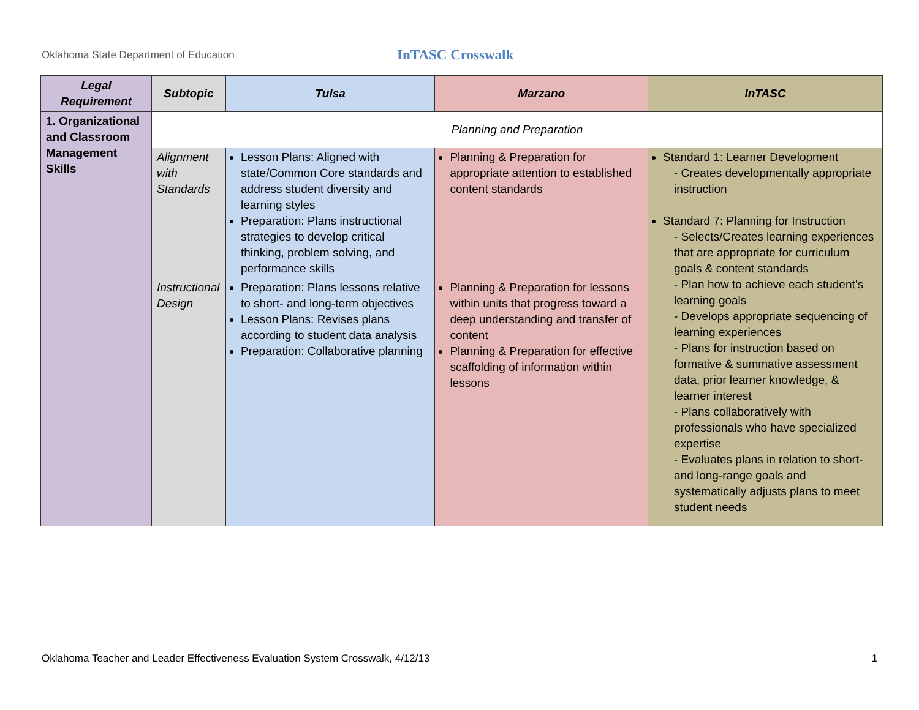Oklahoma State Department of Education
InTASC Crosswalk
| Legal Requirement | Subtopic | Tulsa | Marzano | InTASC |
| --- | --- | --- | --- | --- |
| 1. Organizational and Classroom Management Skills | Planning and Preparation | | | |
| | Alignment with Standards | Lesson Plans: Aligned with state/Common Core standards and address student diversity and learning styles Preparation: Plans instructional strategies to develop critical thinking, problem solving, and performance skills | Planning & Preparation for appropriate attention to established content standards | Standard 1: Learner Development - Creates developmentally appropriate instruction Standard 7: Planning for Instruction - Selects/Creates learning experiences that are appropriate for curriculum goals & content standards - Plan how to achieve each student’s learning goals - Develops appropriate sequencing of learning experiences - Plans for instruction based on formative & summative assessment data, prior learner knowledge, & learner interest - Plans collaboratively with professionals who have specialized expertise - Evaluates plans in relation to short- and long-range goals and systematically adjusts plans to meet student needs |
| | Instructional Design | Preparation: Plans lessons relative to short- and long-term objectives Lesson Plans: Revises plans according to student data analysis Preparation: Collaborative planning | Planning & Preparation for lessons within units that progress toward a deep understanding and transfer of content Planning & Preparation for effective scaffolding of information within lessons | |
Oklahoma Teacher and Leader Effectiveness Evaluation System Crosswalk, 4/12/13 1